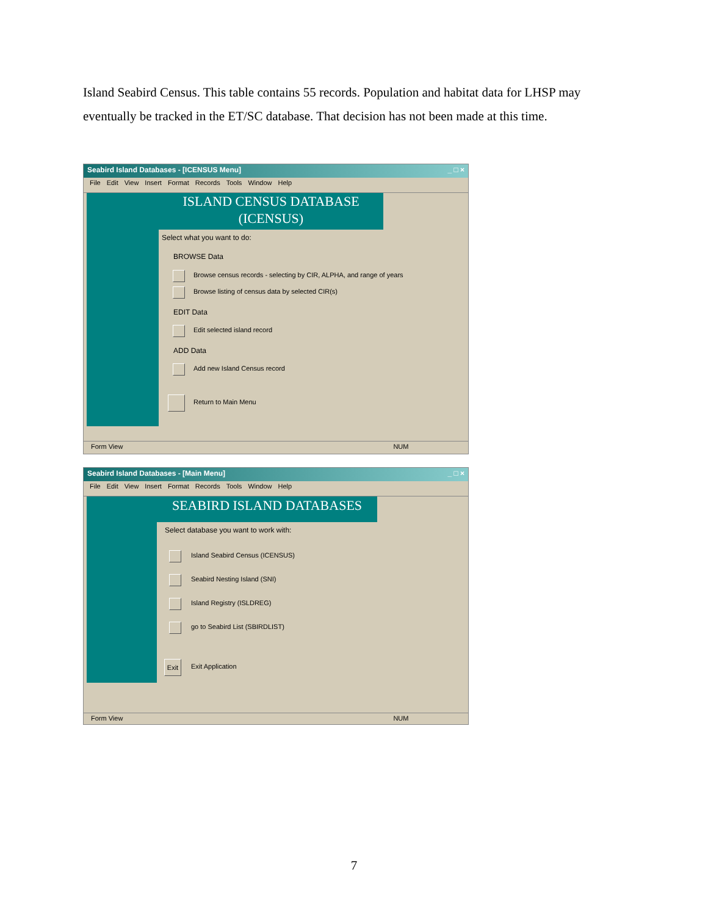Island Seabird Census. This table contains 55 records. Population and habitat data for LHSP may eventually be tracked in the ET/SC database. That decision has not been made at this time.
Seabird Island Databases - [ICENSUS Menu] _ □ ×
File Edit View Insert Format Records Tools Window Help
ISLAND CENSUS DATABASE
(ICENSUS)
Select what you want to do:
BROWSE Data
Browse census records - selecting by CIR, ALPHA, and range of years
Browse listing of census data by selected CIR(s)
EDIT Data
Edit selected island record
ADD Data
Add new Island Census record
Return to Main Menu
Form View NUM
Seabird Island Databases - [Main Menu] _ □ ×
File Edit View Insert Format Records Tools Window Help
SEABIRD ISLAND DATABASES
Select database you want to work with:
Island Seabird Census (ICENSUS)
Seabird Nesting Island (SNI)
Island Registry (ISLDREG)
go to Seabird List (SBIRDLIST)
Exit
Exit Application
Form View NUM
7